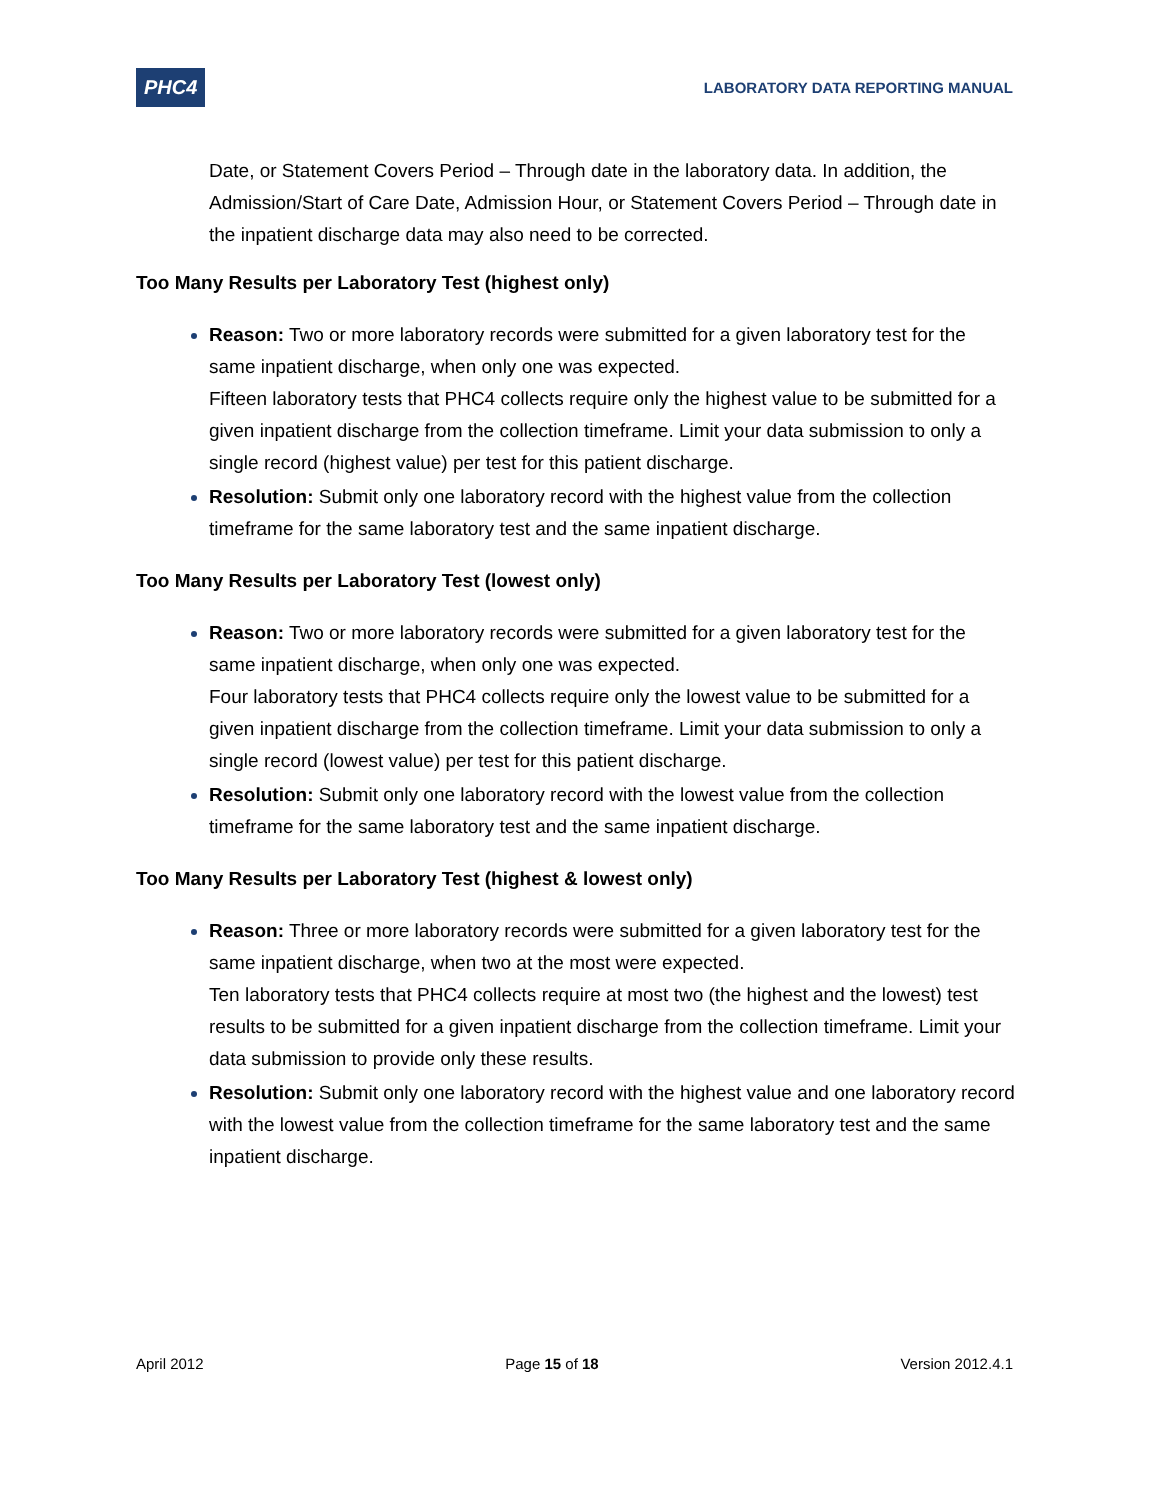PHC4
LABORATORY DATA REPORTING MANUAL
Date, or Statement Covers Period – Through date in the laboratory data. In addition, the Admission/Start of Care Date, Admission Hour, or Statement Covers Period – Through date in the inpatient discharge data may also need to be corrected.
Too Many Results per Laboratory Test (highest only)
Reason: Two or more laboratory records were submitted for a given laboratory test for the same inpatient discharge, when only one was expected.
Fifteen laboratory tests that PHC4 collects require only the highest value to be submitted for a given inpatient discharge from the collection timeframe. Limit your data submission to only a single record (highest value) per test for this patient discharge.
Resolution: Submit only one laboratory record with the highest value from the collection timeframe for the same laboratory test and the same inpatient discharge.
Too Many Results per Laboratory Test (lowest only)
Reason: Two or more laboratory records were submitted for a given laboratory test for the same inpatient discharge, when only one was expected.
Four laboratory tests that PHC4 collects require only the lowest value to be submitted for a given inpatient discharge from the collection timeframe. Limit your data submission to only a single record (lowest value) per test for this patient discharge.
Resolution: Submit only one laboratory record with the lowest value from the collection timeframe for the same laboratory test and the same inpatient discharge.
Too Many Results per Laboratory Test (highest & lowest only)
Reason: Three or more laboratory records were submitted for a given laboratory test for the same inpatient discharge, when two at the most were expected.
Ten laboratory tests that PHC4 collects require at most two (the highest and the lowest) test results to be submitted for a given inpatient discharge from the collection timeframe. Limit your data submission to provide only these results.
Resolution: Submit only one laboratory record with the highest value and one laboratory record with the lowest value from the collection timeframe for the same laboratory test and the same inpatient discharge.
April 2012 Page 15 of 18 Version 2012.4.1